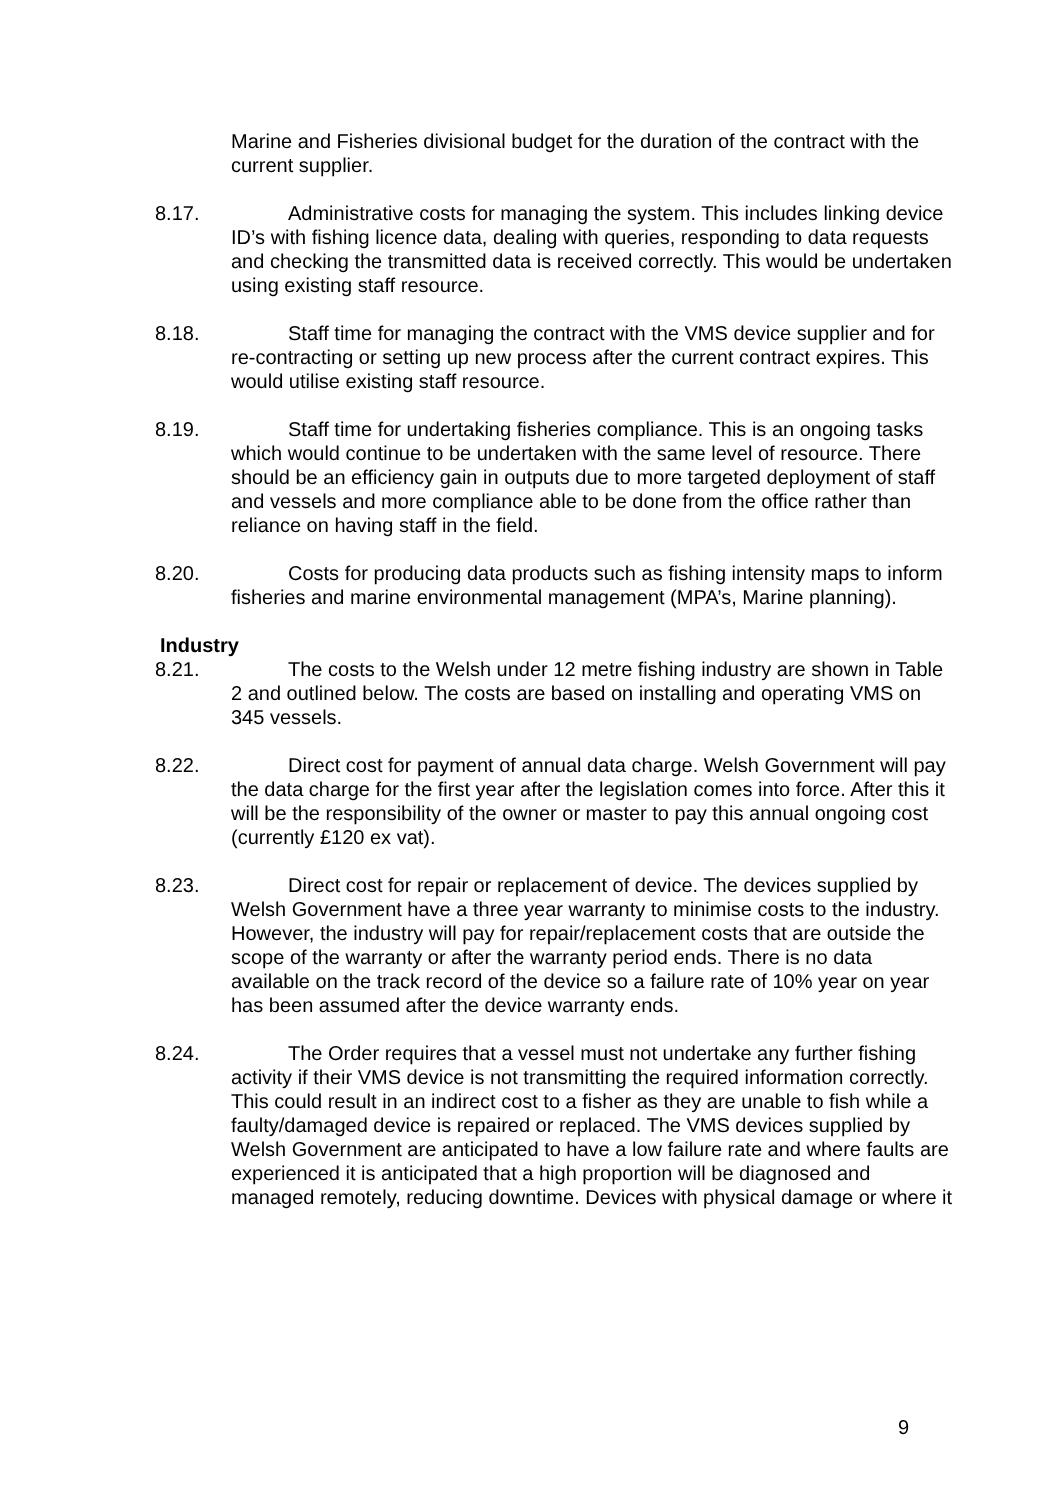Marine and Fisheries divisional budget for the duration of the contract with the current supplier.
8.17. Administrative costs for managing the system. This includes linking device ID’s with fishing licence data, dealing with queries, responding to data requests and checking the transmitted data is received correctly. This would be undertaken using existing staff resource.
8.18. Staff time for managing the contract with the VMS device supplier and for re-contracting or setting up new process after the current contract expires. This would utilise existing staff resource.
8.19. Staff time for undertaking fisheries compliance. This is an ongoing tasks which would continue to be undertaken with the same level of resource. There should be an efficiency gain in outputs due to more targeted deployment of staff and vessels and more compliance able to be done from the office rather than reliance on having staff in the field.
8.20. Costs for producing data products such as fishing intensity maps to inform fisheries and marine environmental management (MPA’s, Marine planning).
Industry
8.21. The costs to the Welsh under 12 metre fishing industry are shown in Table 2 and outlined below. The costs are based on installing and operating VMS on 345 vessels.
8.22. Direct cost for payment of annual data charge. Welsh Government will pay the data charge for the first year after the legislation comes into force. After this it will be the responsibility of the owner or master to pay this annual ongoing cost (currently £120 ex vat).
8.23. Direct cost for repair or replacement of device. The devices supplied by Welsh Government have a three year warranty to minimise costs to the industry. However, the industry will pay for repair/replacement costs that are outside the scope of the warranty or after the warranty period ends. There is no data available on the track record of the device so a failure rate of 10% year on year has been assumed after the device warranty ends.
8.24. The Order requires that a vessel must not undertake any further fishing activity if their VMS device is not transmitting the required information correctly. This could result in an indirect cost to a fisher as they are unable to fish while a faulty/damaged device is repaired or replaced. The VMS devices supplied by Welsh Government are anticipated to have a low failure rate and where faults are experienced it is anticipated that a high proportion will be diagnosed and managed remotely, reducing downtime. Devices with physical damage or where it
9